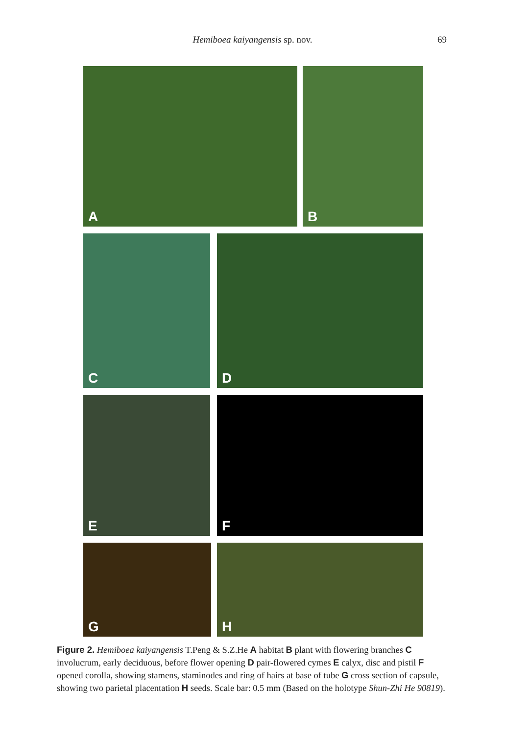Hemiboea kaiyangensis sp. nov. 69
A
B
C
D
E
F
G
H
Figure 2. Hemiboea kaiyangensis T.Peng & S.Z.He A habitat B plant with flowering branches C involucrum, early deciduous, before flower opening D pair-flowered cymes E calyx, disc and pistil F opened corolla, showing stamens, staminodes and ring of hairs at base of tube G cross section of capsule, showing two parietal placentation H seeds. Scale bar: 0.5 mm (Based on the holotype Shun-Zhi He 90819).